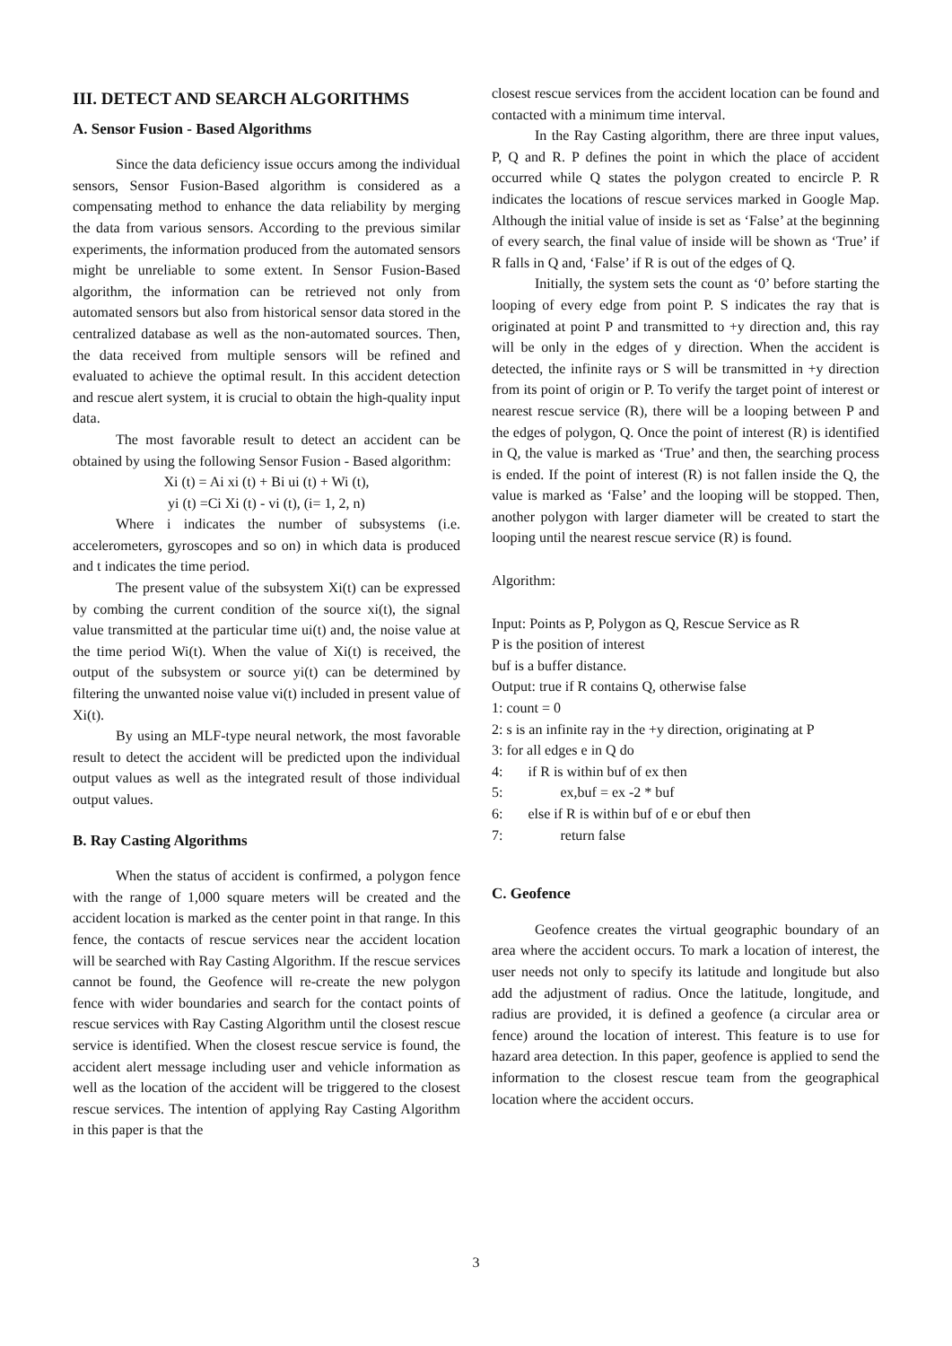III. DETECT AND SEARCH ALGORITHMS
A. Sensor Fusion - Based Algorithms
Since the data deficiency issue occurs among the individual sensors, Sensor Fusion-Based algorithm is considered as a compensating method to enhance the data reliability by merging the data from various sensors. According to the previous similar experiments, the information produced from the automated sensors might be unreliable to some extent. In Sensor Fusion-Based algorithm, the information can be retrieved not only from automated sensors but also from historical sensor data stored in the centralized database as well as the non-automated sources. Then, the data received from multiple sensors will be refined and evaluated to achieve the optimal result. In this accident detection and rescue alert system, it is crucial to obtain the high-quality input data.
The most favorable result to detect an accident can be obtained by using the following Sensor Fusion - Based algorithm:
Xi (t) = Ai xi (t) + Bi ui (t) + Wi (t),
yi (t) =Ci Xi (t) - vi (t), (i= 1, 2, n)
Where i indicates the number of subsystems (i.e. accelerometers, gyroscopes and so on) in which data is produced and t indicates the time period.
The present value of the subsystem Xi(t) can be expressed by combing the current condition of the source xi(t), the signal value transmitted at the particular time ui(t) and, the noise value at the time period Wi(t). When the value of Xi(t) is received, the output of the subsystem or source yi(t) can be determined by filtering the unwanted noise value vi(t) included in present value of Xi(t).
By using an MLF-type neural network, the most favorable result to detect the accident will be predicted upon the individual output values as well as the integrated result of those individual output values.
B. Ray Casting Algorithms
When the status of accident is confirmed, a polygon fence with the range of 1,000 square meters will be created and the accident location is marked as the center point in that range. In this fence, the contacts of rescue services near the accident location will be searched with Ray Casting Algorithm. If the rescue services cannot be found, the Geofence will re-create the new polygon fence with wider boundaries and search for the contact points of rescue services with Ray Casting Algorithm until the closest rescue service is identified. When the closest rescue service is found, the accident alert message including user and vehicle information as well as the location of the accident will be triggered to the closest rescue services. The intention of applying Ray Casting Algorithm in this paper is that the
closest rescue services from the accident location can be found and contacted with a minimum time interval.
In the Ray Casting algorithm, there are three input values, P, Q and R. P defines the point in which the place of accident occurred while Q states the polygon created to encircle P. R indicates the locations of rescue services marked in Google Map. Although the initial value of inside is set as ‘False’ at the beginning of every search, the final value of inside will be shown as ‘True’ if R falls in Q and, ‘False’ if R is out of the edges of Q.
Initially, the system sets the count as ‘0’ before starting the looping of every edge from point P. S indicates the ray that is originated at point P and transmitted to +y direction and, this ray will be only in the edges of y direction. When the accident is detected, the infinite rays or S will be transmitted in +y direction from its point of origin or P. To verify the target point of interest or nearest rescue service (R), there will be a looping between P and the edges of polygon, Q. Once the point of interest (R) is identified in Q, the value is marked as ‘True’ and then, the searching process is ended. If the point of interest (R) is not fallen inside the Q, the value is marked as ‘False’ and the looping will be stopped. Then, another polygon with larger diameter will be created to start the looping until the nearest rescue service (R) is found.
Algorithm:
Input: Points as P, Polygon as Q, Rescue Service as R
P is the position of interest
buf is a buffer distance.
Output: true if R contains Q, otherwise false
1: count = 0
2: s is an infinite ray in the +y direction, originating at P
3: for all edges e in Q do
4: if R is within buf of ex then
5: ex,buf = ex -2 * buf
6: else if R is within buf of e or ebuf then
7: return false
C. Geofence
Geofence creates the virtual geographic boundary of an area where the accident occurs. To mark a location of interest, the user needs not only to specify its latitude and longitude but also add the adjustment of radius. Once the latitude, longitude, and radius are provided, it is defined a geofence (a circular area or fence) around the location of interest. This feature is to use for hazard area detection. In this paper, geofence is applied to send the information to the closest rescue team from the geographical location where the accident occurs.
3